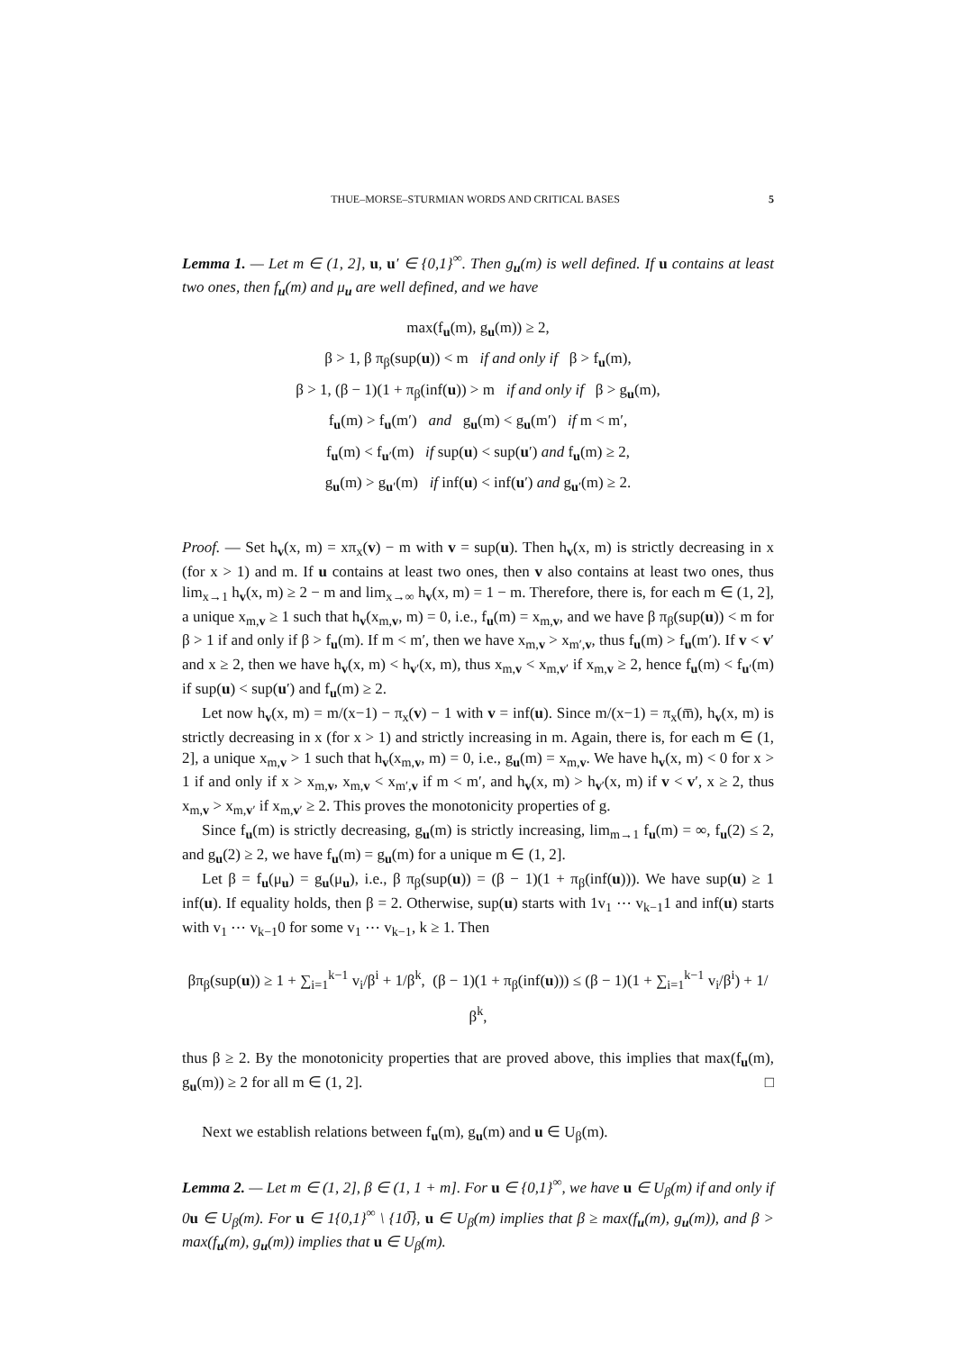THUE–MORSE–STURMIAN WORDS AND CRITICAL BASES 5
Lemma 1. — Let m ∈ (1, 2], u, u′ ∈ {0,1}<sup>∞</sup>. Then g<sub>u</sub>(m) is well defined. If u contains at least two ones, then f<sub>u</sub>(m) and μ<sub>u</sub> are well defined, and we have
max(f<sub>u</sub>(m), g<sub>u</sub>(m)) ≥ 2,
β > 1, β π<sub>β</sub>(sup(u)) < m if and only if β > f<sub>u</sub>(m),
β > 1, (β − 1)(1 + π<sub>β</sub>(inf(u)) > m if and only if β > g<sub>u</sub>(m),
f<sub>u</sub>(m) > f<sub>u</sub>(m′) and g<sub>u</sub>(m) < g<sub>u</sub>(m′) if m < m′,
f<sub>u</sub>(m) < f<sub>u′</sub>(m) if sup(u) < sup(u′) and f<sub>u</sub>(m) ≥ 2,
g<sub>u</sub>(m) > g<sub>u′</sub>(m) if inf(u) < inf(u′) and g<sub>u′</sub>(m) ≥ 2.
Proof. — Set h<sub>v</sub>(x, m) = xπ<sub>x</sub>(v) − m with v = sup(u). Then h<sub>v</sub>(x, m) is strictly decreasing in x (for x > 1) and m. If u contains at least two ones, then v also contains at least two ones, thus lim<sub>x→1</sub> h<sub>v</sub>(x, m) ≥ 2 − m and lim<sub>x→∞</sub> h<sub>v</sub>(x, m) = 1 − m. Therefore, there is, for each m ∈ (1, 2], a unique x<sub>m,v</sub> ≥ 1 such that h<sub>v</sub>(x<sub>m,v</sub>, m) = 0, i.e., f<sub>u</sub>(m) = x<sub>m,v</sub>, and we have β π<sub>β</sub>(sup(u)) < m for β > 1 if and only if β > f<sub>u</sub>(m). If m < m′, then we have x<sub>m,v</sub> > x<sub>m′,v</sub>, thus f<sub>u</sub>(m) > f<sub>u</sub>(m′). If v < v′ and x ≥ 2, then we have h<sub>v</sub>(x, m) < h<sub>v′</sub>(x, m), thus x<sub>m,v</sub> < x<sub>m,v′</sub> if x<sub>m,v</sub> ≥ 2, hence f<sub>u</sub>(m) < f<sub>u′</sub>(m) if sup(u) < sup(u′) and f<sub>u</sub>(m) ≥ 2.
Let now h<sub>v</sub>(x, m) = m/(x−1) − π<sub>x</sub>(v) − 1 with v = inf(u). Since m/(x−1) = π<sub>x</sub>(m̅), h<sub>v</sub>(x, m) is strictly decreasing in x (for x > 1) and strictly increasing in m. Again, there is, for each m ∈ (1, 2], a unique x<sub>m,v</sub> > 1 such that h<sub>v</sub>(x<sub>m,v</sub>, m) = 0, i.e., g<sub>u</sub>(m) = x<sub>m,v</sub>. We have h<sub>v</sub>(x, m) < 0 for x > 1 if and only if x > x<sub>m,v</sub>, x<sub>m,v</sub> < x<sub>m′,v</sub> if m < m′, and h<sub>v</sub>(x, m) > h<sub>v′</sub>(x, m) if v < v′, x ≥ 2, thus x<sub>m,v</sub> > x<sub>m,v′</sub> if x<sub>m,v′</sub> ≥ 2. This proves the monotonicity properties of g.
Since f<sub>u</sub>(m) is strictly decreasing, g<sub>u</sub>(m) is strictly increasing, lim<sub>m→1</sub> f<sub>u</sub>(m) = ∞, f<sub>u</sub>(2) ≤ 2, and g<sub>u</sub>(2) ≥ 2, we have f<sub>u</sub>(m) = g<sub>u</sub>(m) for a unique m ∈ (1, 2].
Let β = f<sub>u</sub>(μ<sub>u</sub>) = g<sub>u</sub>(μ<sub>u</sub>), i.e., β π<sub>β</sub>(sup(u)) = (β − 1)(1 + π<sub>β</sub>(inf(u))). We have sup(u) ≥ 1 inf(u). If equality holds, then β = 2. Otherwise, sup(u) starts with 1v<sub>1</sub> ⋯ v<sub>k−1</sub>1 and inf(u) starts with v<sub>1</sub> ⋯ v<sub>k−1</sub>0 for some v<sub>1</sub> ⋯ v<sub>k−1</sub>, k ≥ 1. Then
βπ<sub>β</sub>(sup(u)) ≥ 1 + ∑<sub>i=1</sub><sup>k−1</sup> v<sub>i</sub>/β<sup>i</sup> + 1/β<sup>k</sup>, (β − 1)(1 + π<sub>β</sub>(inf(u))) ≤ (β − 1)(1 + ∑<sub>i=1</sub><sup>k−1</sup> v<sub>i</sub>/β<sup>i</sup>) + 1/β<sup>k</sup>,
thus β ≥ 2. By the monotonicity properties that are proved above, this implies that max(f<sub>u</sub>(m), g<sub>u</sub>(m)) ≥ 2 for all m ∈ (1, 2]. □
Next we establish relations between f<sub>u</sub>(m), g<sub>u</sub>(m) and u ∈ U<sub>β</sub>(m).
Lemma 2. — Let m ∈ (1, 2], β ∈ (1, 1 + m]. For u ∈ {0,1}<sup>∞</sup>, we have u ∈ U<sub>β</sub>(m) if and only if 0u ∈ U<sub>β</sub>(m). For u ∈ 1{0,1}<sup>∞</sup> \ {10̅}, u ∈ U<sub>β</sub>(m) implies that β ≥ max(f<sub>u</sub>(m), g<sub>u</sub>(m)), and β > max(f<sub>u</sub>(m), g<sub>u</sub>(m)) implies that u ∈ U<sub>β</sub>(m).